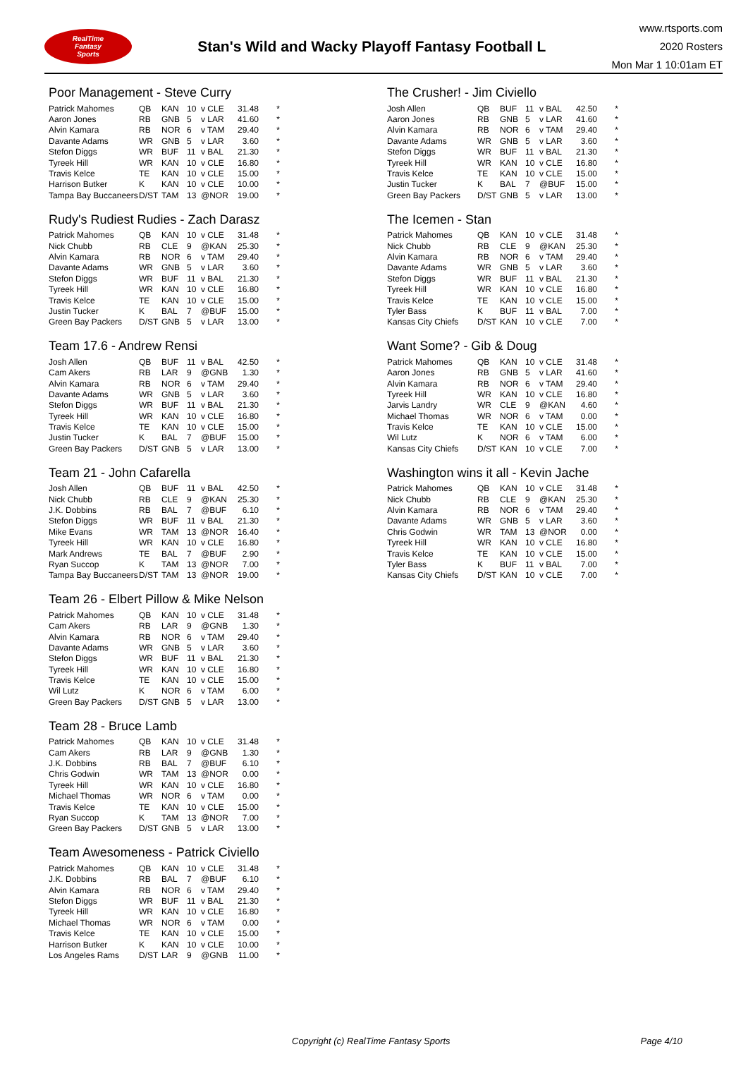RealTime
Fantasy
Sports
Stan's Wild and Wacky Playoff Fantasy Football L
www.rtsports.com
2020 Rosters
Mon Mar 1 10:01am ET
Poor Management - Steve Curry
| Patrick Mahomes | QB | KAN | 10 | v CLE | 31.48 | * |
| Aaron Jones | RB | GNB | 5 | v LAR | 41.60 | * |
| Alvin Kamara | RB | NOR | 6 | v TAM | 29.40 | * |
| Davante Adams | WR | GNB | 5 | v LAR | 3.60 | * |
| Stefon Diggs | WR | BUF | 11 | v BAL | 21.30 | * |
| Tyreek Hill | WR | KAN | 10 | v CLE | 16.80 | * |
| Travis Kelce | TE | KAN | 10 | v CLE | 15.00 | * |
| Harrison Butker | K | KAN | 10 | v CLE | 10.00 | * |
| Tampa Bay Buccaneers | D/ST | TAM | 13 | @NOR | 19.00 | * |
Rudy's Rudiest Rudies - Zach Darasz
| Patrick Mahomes | QB | KAN | 10 | v CLE | 31.48 | * |
| Nick Chubb | RB | CLE | 9 | @KAN | 25.30 | * |
| Alvin Kamara | RB | NOR | 6 | v TAM | 29.40 | * |
| Davante Adams | WR | GNB | 5 | v LAR | 3.60 | * |
| Stefon Diggs | WR | BUF | 11 | v BAL | 21.30 | * |
| Tyreek Hill | WR | KAN | 10 | v CLE | 16.80 | * |
| Travis Kelce | TE | KAN | 10 | v CLE | 15.00 | * |
| Justin Tucker | K | BAL | 7 | @BUF | 15.00 | * |
| Green Bay Packers | D/ST | GNB | 5 | v LAR | 13.00 | * |
Team 17.6 - Andrew Rensi
| Josh Allen | QB | BUF | 11 | v BAL | 42.50 | * |
| Cam Akers | RB | LAR | 9 | @GNB | 1.30 | * |
| Alvin Kamara | RB | NOR | 6 | v TAM | 29.40 | * |
| Davante Adams | WR | GNB | 5 | v LAR | 3.60 | * |
| Stefon Diggs | WR | BUF | 11 | v BAL | 21.30 | * |
| Tyreek Hill | WR | KAN | 10 | v CLE | 16.80 | * |
| Travis Kelce | TE | KAN | 10 | v CLE | 15.00 | * |
| Justin Tucker | K | BAL | 7 | @BUF | 15.00 | * |
| Green Bay Packers | D/ST | GNB | 5 | v LAR | 13.00 | * |
Team 21 - John Cafarella
| Josh Allen | QB | BUF | 11 | v BAL | 42.50 | * |
| Nick Chubb | RB | CLE | 9 | @KAN | 25.30 | * |
| J.K. Dobbins | RB | BAL | 7 | @BUF | 6.10 | * |
| Stefon Diggs | WR | BUF | 11 | v BAL | 21.30 | * |
| Mike Evans | WR | TAM | 13 | @NOR | 16.40 | * |
| Tyreek Hill | WR | KAN | 10 | v CLE | 16.80 | * |
| Mark Andrews | TE | BAL | 7 | @BUF | 2.90 | * |
| Ryan Succop | K | TAM | 13 | @NOR | 7.00 | * |
| Tampa Bay Buccaneers | D/ST | TAM | 13 | @NOR | 19.00 | * |
Team 26 - Elbert Pillow & Mike Nelson
| Patrick Mahomes | QB | KAN | 10 | v CLE | 31.48 | * |
| Cam Akers | RB | LAR | 9 | @GNB | 1.30 | * |
| Alvin Kamara | RB | NOR | 6 | v TAM | 29.40 | * |
| Davante Adams | WR | GNB | 5 | v LAR | 3.60 | * |
| Stefon Diggs | WR | BUF | 11 | v BAL | 21.30 | * |
| Tyreek Hill | WR | KAN | 10 | v CLE | 16.80 | * |
| Travis Kelce | TE | KAN | 10 | v CLE | 15.00 | * |
| Wil Lutz | K | NOR | 6 | v TAM | 6.00 | * |
| Green Bay Packers | D/ST | GNB | 5 | v LAR | 13.00 | * |
Team 28 - Bruce Lamb
| Patrick Mahomes | QB | KAN | 10 | v CLE | 31.48 | * |
| Cam Akers | RB | LAR | 9 | @GNB | 1.30 | * |
| J.K. Dobbins | RB | BAL | 7 | @BUF | 6.10 | * |
| Chris Godwin | WR | TAM | 13 | @NOR | 0.00 | * |
| Tyreek Hill | WR | KAN | 10 | v CLE | 16.80 | * |
| Michael Thomas | WR | NOR | 6 | v TAM | 0.00 | * |
| Travis Kelce | TE | KAN | 10 | v CLE | 15.00 | * |
| Ryan Succop | K | TAM | 13 | @NOR | 7.00 | * |
| Green Bay Packers | D/ST | GNB | 5 | v LAR | 13.00 | * |
Team Awesomeness - Patrick Civiello
| Patrick Mahomes | QB | KAN | 10 | v CLE | 31.48 | * |
| J.K. Dobbins | RB | BAL | 7 | @BUF | 6.10 | * |
| Alvin Kamara | RB | NOR | 6 | v TAM | 29.40 | * |
| Stefon Diggs | WR | BUF | 11 | v BAL | 21.30 | * |
| Tyreek Hill | WR | KAN | 10 | v CLE | 16.80 | * |
| Michael Thomas | WR | NOR | 6 | v TAM | 0.00 | * |
| Travis Kelce | TE | KAN | 10 | v CLE | 15.00 | * |
| Harrison Butker | K | KAN | 10 | v CLE | 10.00 | * |
| Los Angeles Rams | D/ST | LAR | 9 | @GNB | 11.00 | * |
The Crusher! - Jim Civiello
| Josh Allen | QB | BUF | 11 | v BAL | 42.50 | * |
| Aaron Jones | RB | GNB | 5 | v LAR | 41.60 | * |
| Alvin Kamara | RB | NOR | 6 | v TAM | 29.40 | * |
| Davante Adams | WR | GNB | 5 | v LAR | 3.60 | * |
| Stefon Diggs | WR | BUF | 11 | v BAL | 21.30 | * |
| Tyreek Hill | WR | KAN | 10 | v CLE | 16.80 | * |
| Travis Kelce | TE | KAN | 10 | v CLE | 15.00 | * |
| Justin Tucker | K | BAL | 7 | @BUF | 15.00 | * |
| Green Bay Packers | D/ST | GNB | 5 | v LAR | 13.00 | * |
The Icemen - Stan
| Patrick Mahomes | QB | KAN | 10 | v CLE | 31.48 | * |
| Nick Chubb | RB | CLE | 9 | @KAN | 25.30 | * |
| Alvin Kamara | RB | NOR | 6 | v TAM | 29.40 | * |
| Davante Adams | WR | GNB | 5 | v LAR | 3.60 | * |
| Stefon Diggs | WR | BUF | 11 | v BAL | 21.30 | * |
| Tyreek Hill | WR | KAN | 10 | v CLE | 16.80 | * |
| Travis Kelce | TE | KAN | 10 | v CLE | 15.00 | * |
| Tyler Bass | K | BUF | 11 | v BAL | 7.00 | * |
| Kansas City Chiefs | D/ST | KAN | 10 | v CLE | 7.00 | * |
Want Some? - Gib & Doug
| Patrick Mahomes | QB | KAN | 10 | v CLE | 31.48 | * |
| Aaron Jones | RB | GNB | 5 | v LAR | 41.60 | * |
| Alvin Kamara | RB | NOR | 6 | v TAM | 29.40 | * |
| Tyreek Hill | WR | KAN | 10 | v CLE | 16.80 | * |
| Jarvis Landry | WR | CLE | 9 | @KAN | 4.60 | * |
| Michael Thomas | WR | NOR | 6 | v TAM | 0.00 | * |
| Travis Kelce | TE | KAN | 10 | v CLE | 15.00 | * |
| Wil Lutz | K | NOR | 6 | v TAM | 6.00 | * |
| Kansas City Chiefs | D/ST | KAN | 10 | v CLE | 7.00 | * |
Washington wins it all - Kevin Jache
| Patrick Mahomes | QB | KAN | 10 | v CLE | 31.48 | * |
| Nick Chubb | RB | CLE | 9 | @KAN | 25.30 | * |
| Alvin Kamara | RB | NOR | 6 | v TAM | 29.40 | * |
| Davante Adams | WR | GNB | 5 | v LAR | 3.60 | * |
| Chris Godwin | WR | TAM | 13 | @NOR | 0.00 | * |
| Tyreek Hill | WR | KAN | 10 | v CLE | 16.80 | * |
| Travis Kelce | TE | KAN | 10 | v CLE | 15.00 | * |
| Tyler Bass | K | BUF | 11 | v BAL | 7.00 | * |
| Kansas City Chiefs | D/ST | KAN | 10 | v CLE | 7.00 | * |
Copyright (c) RealTime Fantasy Sports Page 4/10